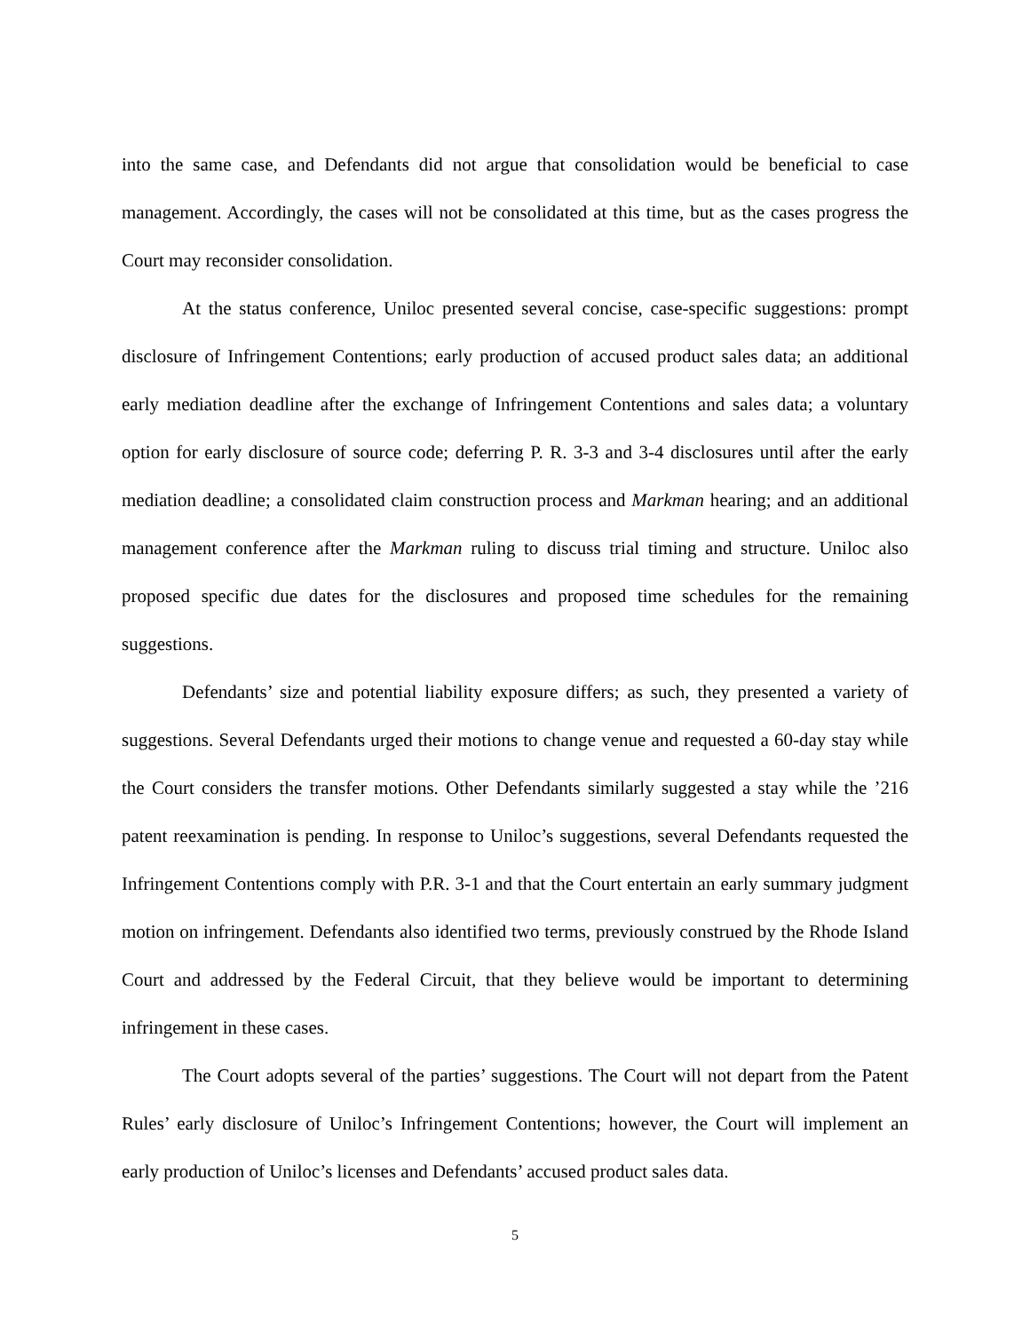into the same case, and Defendants did not argue that consolidation would be beneficial to case management. Accordingly, the cases will not be consolidated at this time, but as the cases progress the Court may reconsider consolidation.
At the status conference, Uniloc presented several concise, case-specific suggestions: prompt disclosure of Infringement Contentions; early production of accused product sales data; an additional early mediation deadline after the exchange of Infringement Contentions and sales data; a voluntary option for early disclosure of source code; deferring P. R. 3-3 and 3-4 disclosures until after the early mediation deadline; a consolidated claim construction process and Markman hearing; and an additional management conference after the Markman ruling to discuss trial timing and structure. Uniloc also proposed specific due dates for the disclosures and proposed time schedules for the remaining suggestions.
Defendants’ size and potential liability exposure differs; as such, they presented a variety of suggestions. Several Defendants urged their motions to change venue and requested a 60-day stay while the Court considers the transfer motions. Other Defendants similarly suggested a stay while the ’216 patent reexamination is pending. In response to Uniloc’s suggestions, several Defendants requested the Infringement Contentions comply with P.R. 3-1 and that the Court entertain an early summary judgment motion on infringement. Defendants also identified two terms, previously construed by the Rhode Island Court and addressed by the Federal Circuit, that they believe would be important to determining infringement in these cases.
The Court adopts several of the parties’ suggestions. The Court will not depart from the Patent Rules’ early disclosure of Uniloc’s Infringement Contentions; however, the Court will implement an early production of Uniloc’s licenses and Defendants’ accused product sales data.
5